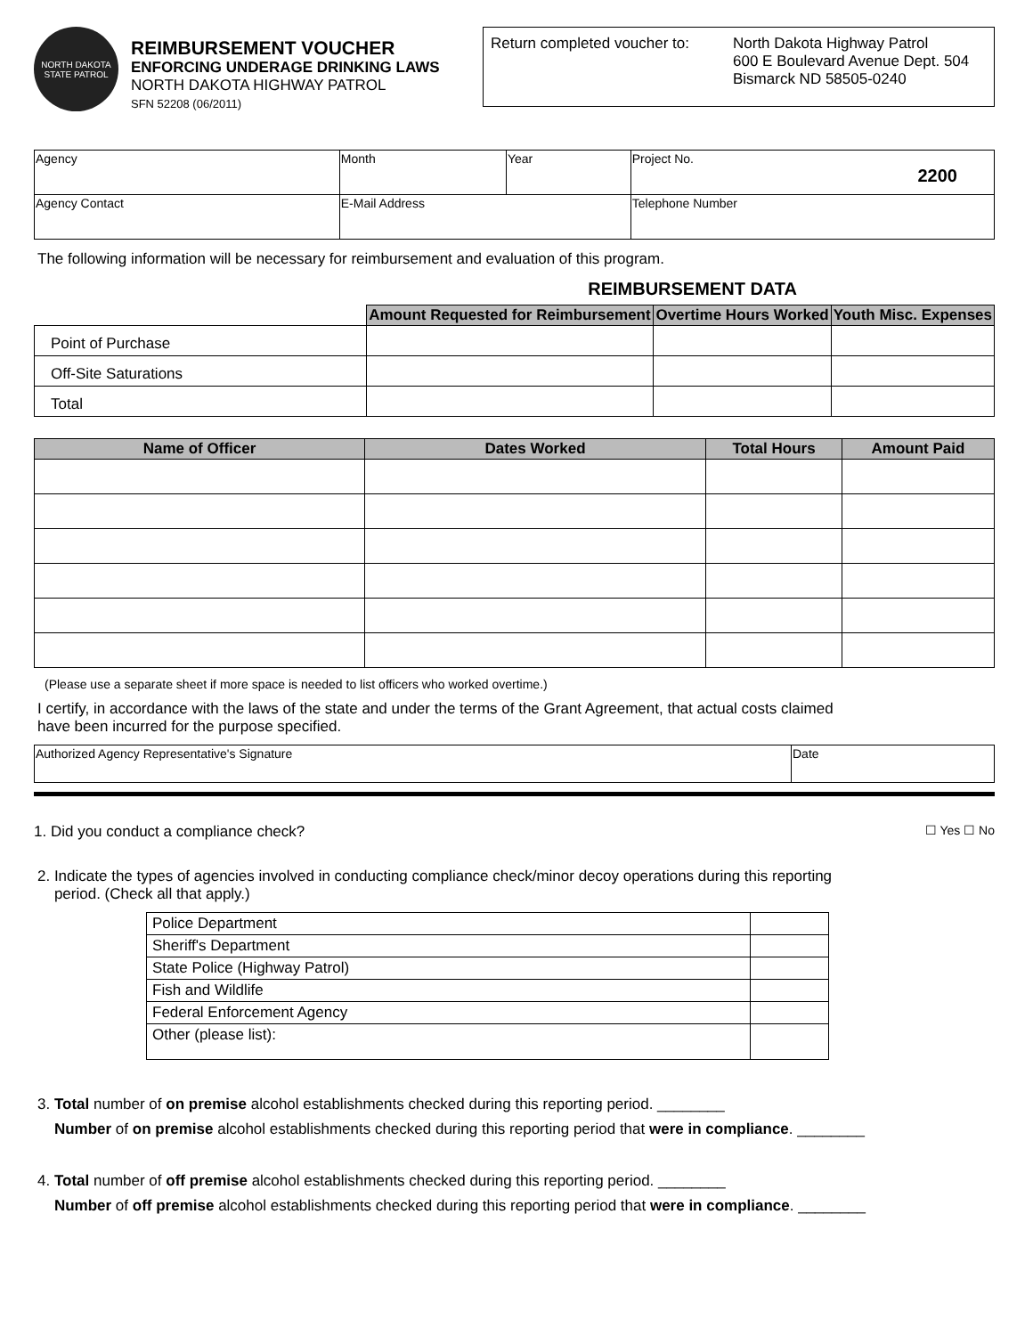NORTH DAKOTA
STATE PATROL
REIMBURSEMENT VOUCHER
ENFORCING UNDERAGE DRINKING LAWS
NORTH DAKOTA HIGHWAY PATROL
SFN 52208 (06/2011)
Return completed voucher to:
North Dakota Highway Patrol
600 E Boulevard Avenue Dept. 504
Bismarck ND 58505-0240
| Agency | Month | Year | Project No. 2200 |
| Agency Contact | E-Mail Address | | Telephone Number |
The following information will be necessary for reimbursement and evaluation of this program.
REIMBURSEMENT DATA
| | Amount Requested for Reimbursement | Overtime Hours Worked | Youth Misc. Expenses |
| --- | --- | --- | --- |
| Point of Purchase | | | |
| Off-Site Saturations | | | |
| Total | | | |
| Name of Officer | Dates Worked | Total Hours | Amount Paid |
| --- | --- | --- | --- |
(Please use a separate sheet if more space is needed to list officers who worked overtime.)
I certify, in accordance with the laws of the state and under the terms of the Grant Agreement, that actual costs claimed
have been incurred for the purpose specified.
| Authorized Agency Representative's Signature | Date |
1. Did you conduct a compliance check?
☐ Yes ☐ No
2. Indicate the types of agencies involved in conducting compliance check/minor decoy operations during this reporting
period. (Check all that apply.)
| Police Department | |
| Sheriff's Department | |
| State Police (Highway Patrol) | |
| Fish and Wildlife | |
| Federal Enforcement Agency | |
| Other (please list): | |
3. Total number of on premise alcohol establishments checked during this reporting period. ________
Number of on premise alcohol establishments checked during this reporting period that were in compliance. ________
4. Total number of off premise alcohol establishments checked during this reporting period. ________
Number of off premise alcohol establishments checked during this reporting period that were in compliance. ________